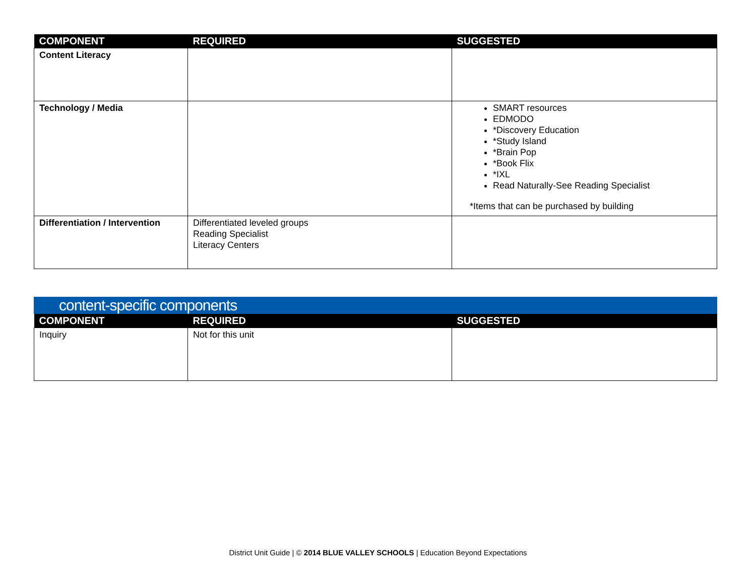| COMPONENT | REQUIRED | SUGGESTED |
| --- | --- | --- |
| Content Literacy | | |
| Technology / Media | | SMART resources EDMODO *Discovery Education *Study Island *Brain Pop *Book Flix *IXL Read Naturally-See Reading Specialist *Items that can be purchased by building |
| Differentiation / Intervention | Differentiated leveled groups Reading Specialist Literacy Centers | |
content-specific components
| COMPONENT | REQUIRED | SUGGESTED |
| --- | --- | --- |
| Inquiry | Not for this unit | |
District Unit Guide | © 2014 BLUE VALLEY SCHOOLS | Education Beyond Expectations